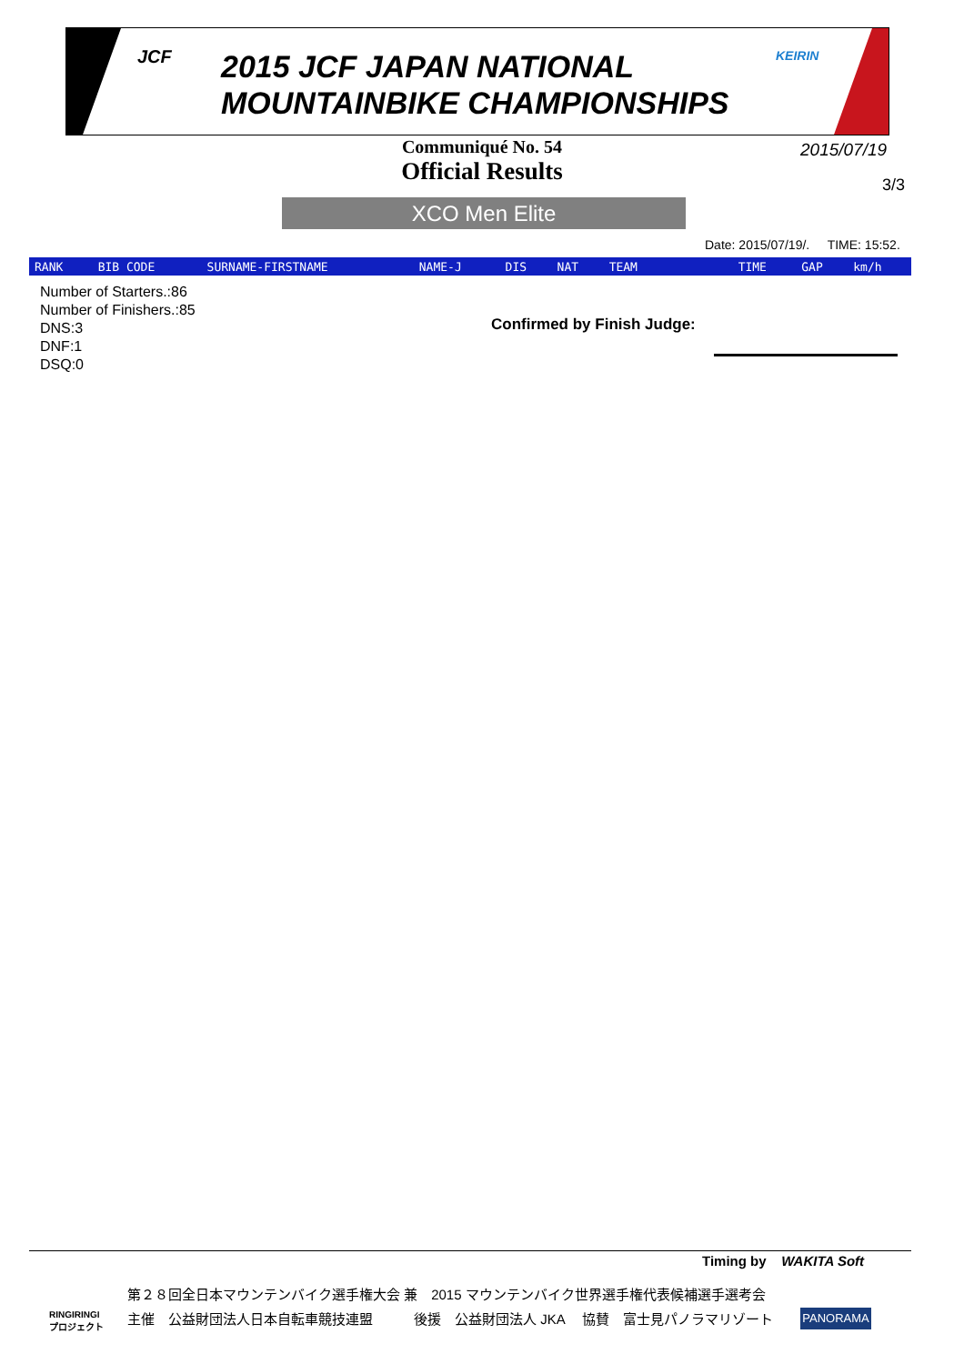JCF
2015 JCF JAPAN NATIONAL
MOUNTAINBIKE CHAMPIONSHIPS
KEIRIN
Communiqué No. 54
Official Results
2015/07/19
3/3
XCO Men Elite
Date: 2015/07/19/. TIME: 15:52.
| RANK | BIB CODE | SURNAME-FIRSTNAME | NAME-J | DIS | NAT | TEAM | TIME | GAP | km/h |
| --- | --- | --- | --- | --- | --- | --- | --- | --- | --- |
Number of Starters.:86
Number of Finishers.:85
DNS:3
DNF:1
DSQ:0
Confirmed by Finish Judge:
Timing by WAKITA Soft
RINGIRINGI
プロジェクト
第２８回全日本マウンテンバイク選手権大会 兼　2015 マウンテンバイク世界選手権代表候補選手選考会
主催　公益財団法人日本自転車競技連盟　　　後援　公益財団法人 JKA　 協賛　富士見パノラマリゾート
PANORAMA